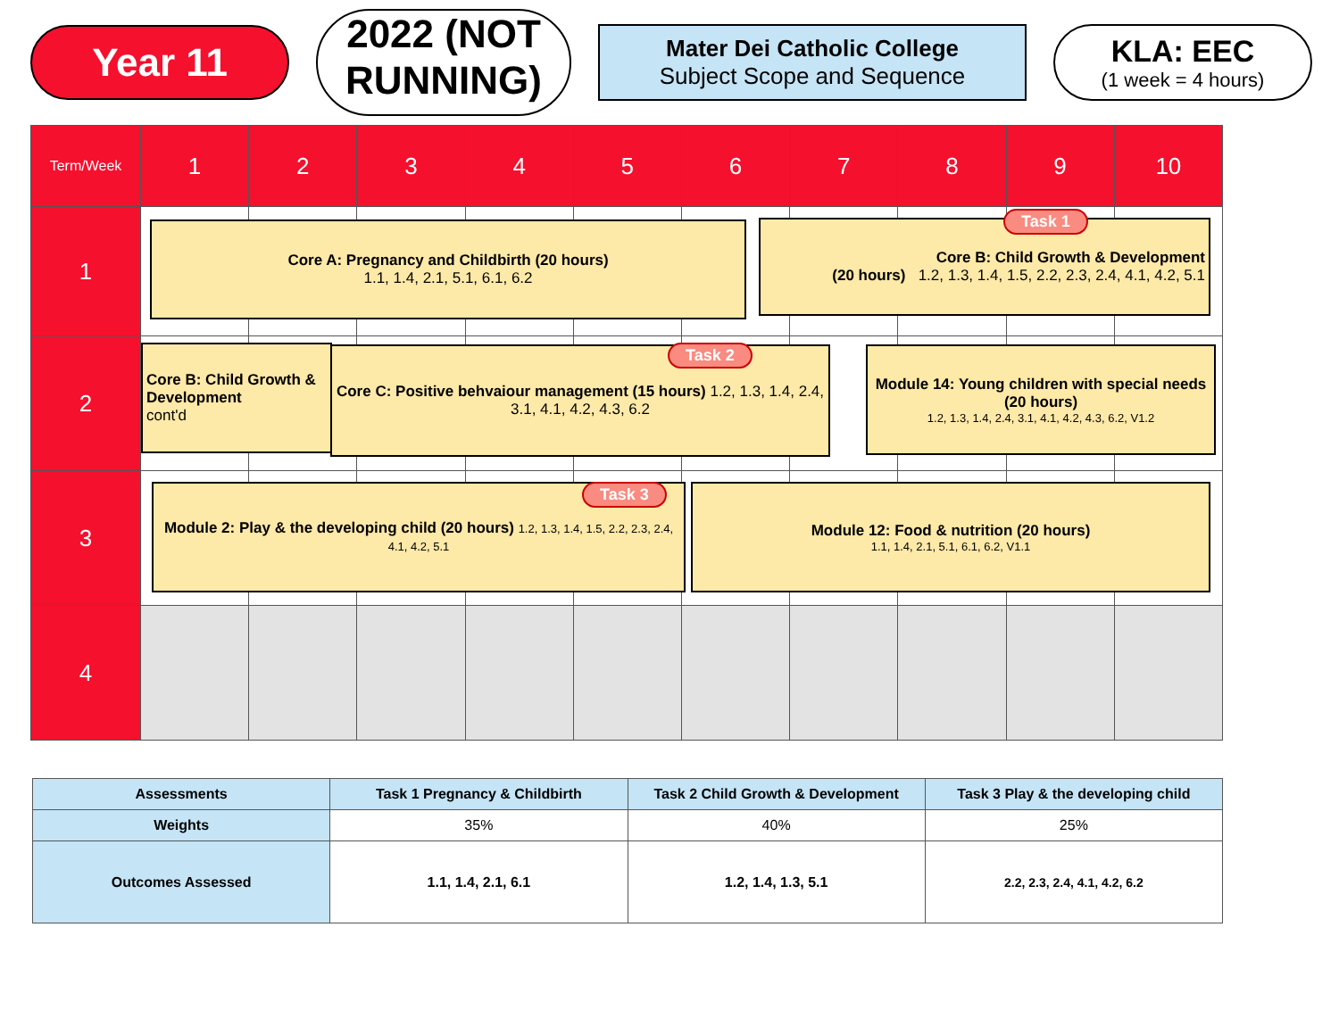Year 11
2022 (NOT RUNNING)
Mater Dei Catholic College
Subject Scope and Sequence
KLA: EEC
(1 week = 4 hours)
| Term/Week | 1 | 2 | 3 | 4 | 5 | 6 | 7 | 8 | 9 | 10 |
| 1 | | | | | | | | | | |
| 2 | | | | | | | | | | |
| 3 | | | | | | | | | | |
| 4 | | | | | | | | | | |
Core A: Pregnancy and Childbirth (20 hours)
1.1, 1.4, 2.1, 5.1, 6.1, 6.2
Core B: Child Growth & Development
(20 hours) 1.2, 1.3, 1.4, 1.5, 2.2, 2.3, 2.4, 4.1, 4.2, 5.1
Task 1
Core B: Child Growth & Development
cont'd
Core C: Positive behvaiour management (15 hours) 1.2, 1.3, 1.4, 2.4, 3.1, 4.1, 4.2, 4.3, 6.2
Task 2
Module 14: Young children with special needs (20 hours)
1.2, 1.3, 1.4, 2.4, 3.1, 4.1, 4.2, 4.3, 6.2, V1.2
Module 2: Play & the developing child (20 hours) 1.2, 1.3, 1.4, 1.5, 2.2, 2.3, 2.4, 4.1, 4.2, 5.1
Task 3
Module 12: Food & nutrition (20 hours)
1.1, 1.4, 2.1, 5.1, 6.1, 6.2, V1.1
| Assessments | Task 1 Pregnancy & Childbirth | Task 2 Child Growth & Development | Task 3 Play & the developing child |
| --- | --- | --- | --- |
| Weights | 35% | 40% | 25% |
| Outcomes Assessed | 1.1, 1.4, 2.1, 6.1 | 1.2, 1.4, 1.3, 5.1 | 2.2, 2.3, 2.4, 4.1, 4.2, 6.2 |